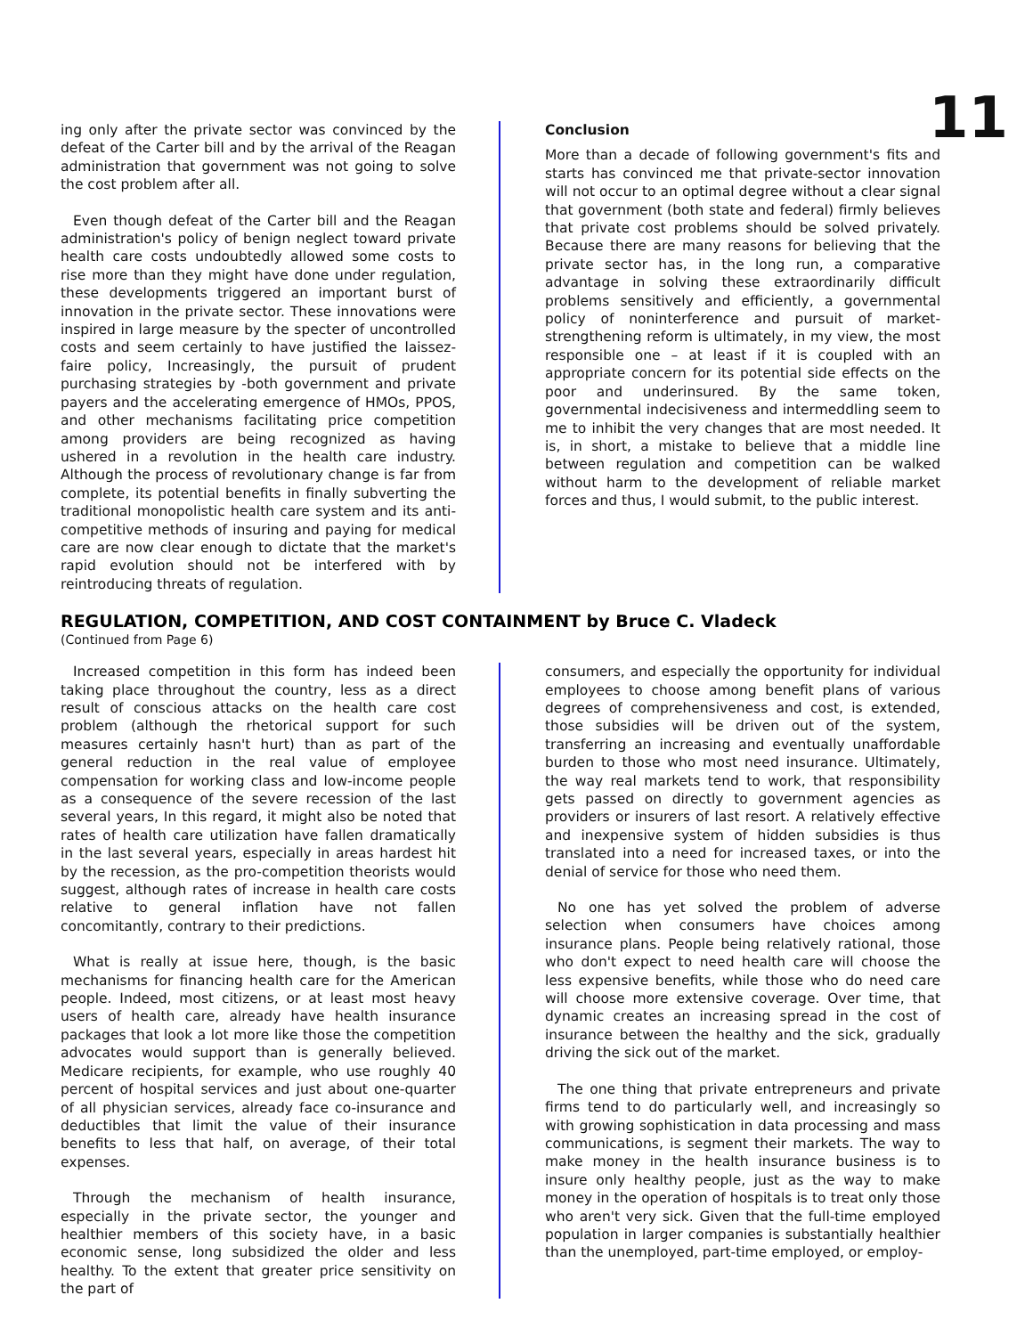11
ing only after the private sector was convinced by the defeat of the Carter bill and by the arrival of the Reagan administration that government was not going to solve the cost problem after all.
Even though defeat of the Carter bill and the Reagan administration's policy of benign neglect toward private health care costs undoubtedly allowed some costs to rise more than they might have done under regulation, these developments triggered an important burst of innovation in the private sector. These innovations were inspired in large measure by the specter of uncontrolled costs and seem certainly to have justified the laissez-faire policy, Increasingly, the pursuit of prudent purchasing strategies by -both government and private payers and the accelerating emergence of HMOs, PPOS, and other mechanisms facilitating price competition among providers are being recognized as having ushered in a revolution in the health care industry. Although the process of revolutionary change is far from complete, its potential benefits in finally subverting the traditional monopolistic health care system and its anti-competitive methods of insuring and paying for medical care are now clear enough to dictate that the market's rapid evolution should not be interfered with by reintroducing threats of regulation.
Conclusion
More than a decade of following government's fits and starts has convinced me that private-sector innovation will not occur to an optimal degree without a clear signal that government (both state and federal) firmly believes that private cost problems should be solved privately. Because there are many reasons for believing that the private sector has, in the long run, a comparative advantage in solving these extraordinarily difficult problems sensitively and efficiently, a governmental policy of noninterference and pursuit of market-strengthening reform is ultimately, in my view, the most responsible one – at least if it is coupled with an appropriate concern for its potential side effects on the poor and underinsured. By the same token, governmental indecisiveness and intermeddling seem to me to inhibit the very changes that are most needed. It is, in short, a mistake to believe that a middle line between regulation and competition can be walked without harm to the development of reliable market forces and thus, I would submit, to the public interest.
REGULATION, COMPETITION, AND COST CONTAINMENT by Bruce C. Vladeck
(Continued from Page 6)
Increased competition in this form has indeed been taking place throughout the country, less as a direct result of conscious attacks on the health care cost problem (although the rhetorical support for such measures certainly hasn't hurt) than as part of the general reduction in the real value of employee compensation for working class and low-income people as a consequence of the severe recession of the last several years, In this regard, it might also be noted that rates of health care utilization have fallen dramatically in the last several years, especially in areas hardest hit by the recession, as the pro-competition theorists would suggest, although rates of increase in health care costs relative to general inflation have not fallen concomitantly, contrary to their predictions.
What is really at issue here, though, is the basic mechanisms for financing health care for the American people. Indeed, most citizens, or at least most heavy users of health care, already have health insurance packages that look a lot more like those the competition advocates would support than is generally believed. Medicare recipients, for example, who use roughly 40 percent of hospital services and just about one-quarter of all physician services, already face co-insurance and deductibles that limit the value of their insurance benefits to less that half, on average, of their total expenses.
Through the mechanism of health insurance, especially in the private sector, the younger and healthier members of this society have, in a basic economic sense, long subsidized the older and less healthy. To the extent that greater price sensitivity on the part of
consumers, and especially the opportunity for individual employees to choose among benefit plans of various degrees of comprehensiveness and cost, is extended, those subsidies will be driven out of the system, transferring an increasing and eventually unaffordable burden to those who most need insurance. Ultimately, the way real markets tend to work, that responsibility gets passed on directly to government agencies as providers or insurers of last resort. A relatively effective and inexpensive system of hidden subsidies is thus translated into a need for increased taxes, or into the denial of service for those who need them.
No one has yet solved the problem of adverse selection when consumers have choices among insurance plans. People being relatively rational, those who don't expect to need health care will choose the less expensive benefits, while those who do need care will choose more extensive coverage. Over time, that dynamic creates an increasing spread in the cost of insurance between the healthy and the sick, gradually driving the sick out of the market.
The one thing that private entrepreneurs and private firms tend to do particularly well, and increasingly so with growing sophistication in data processing and mass communications, is segment their markets. The way to make money in the health insurance business is to insure only healthy people, just as the way to make money in the operation of hospitals is to treat only those who aren't very sick. Given that the full-time employed population in larger companies is substantially healthier than the unemployed, part-time employed, or employ-